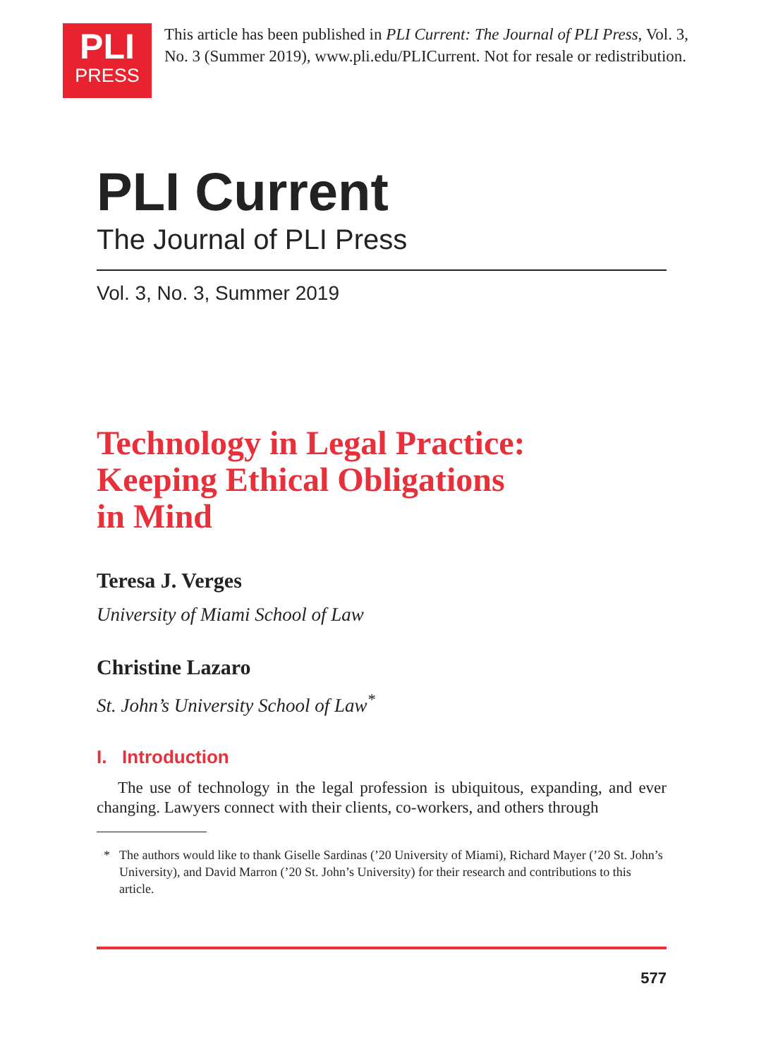PLI
PRESS
This article has been published in PLI Current: The Journal of PLI Press, Vol. 3, No. 3 (Summer 2019), www.pli.edu/PLICurrent. Not for resale or redistribution.
PLI Current
The Journal of PLI Press
Vol. 3, No. 3, Summer 2019
Technology in Legal Practice:
Keeping Ethical Obligations
in Mind
Teresa J. Verges
University of Miami School of Law
Christine Lazaro
St. John’s University School of Law<sup>*</sup>
I. Introduction
The use of technology in the legal profession is ubiquitous, expanding, and ever changing. Lawyers connect with their clients, co-workers, and others through
* The authors would like to thank Giselle Sardinas (’20 University of Miami), Richard Mayer (’20 St. John’s University), and David Marron (’20 St. John’s University) for their research and contributions to this article.
577